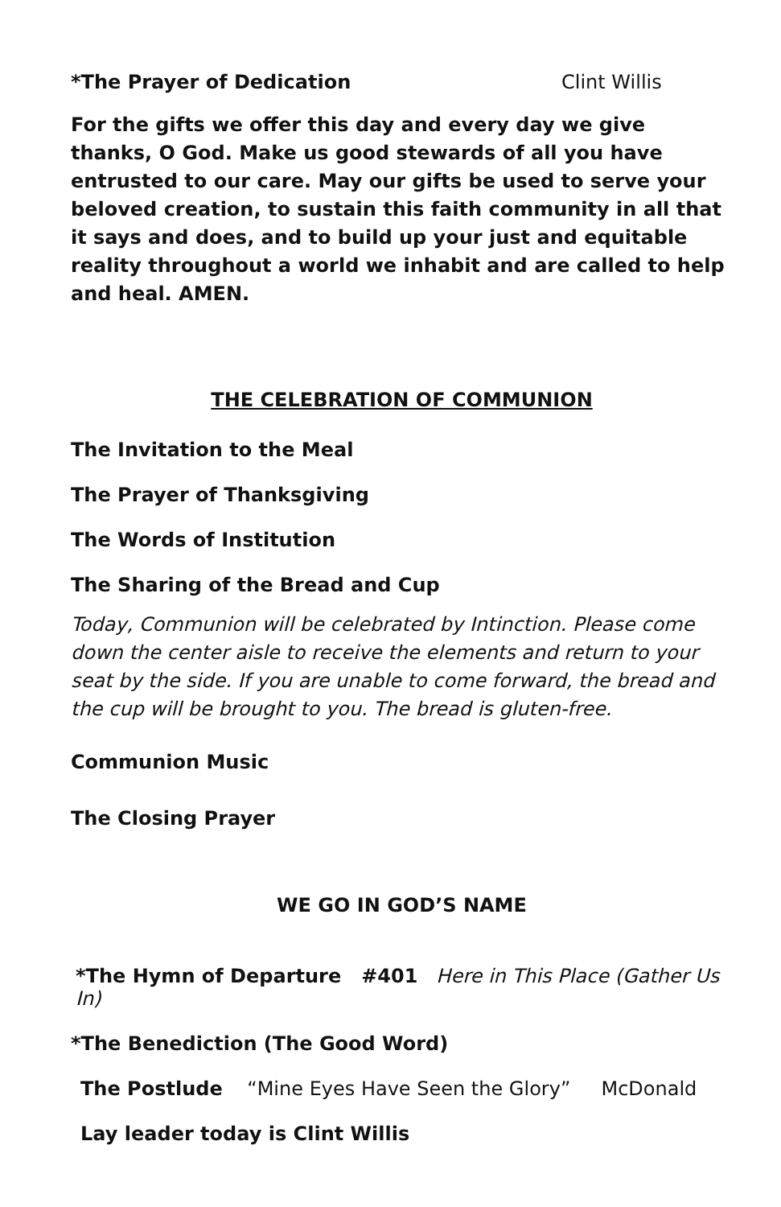*The Prayer of Dedication Clint Willis
For the gifts we offer this day and every day we give thanks, O God. Make us good stewards of all you have entrusted to our care. May our gifts be used to serve your beloved creation, to sustain this faith community in all that it says and does, and to build up your just and equitable reality throughout a world we inhabit and are called to help and heal. AMEN.
THE CELEBRATION OF COMMUNION
The Invitation to the Meal
The Prayer of Thanksgiving
The Words of Institution
The Sharing of the Bread and Cup
Today, Communion will be celebrated by Intinction. Please come down the center aisle to receive the elements and return to your seat by the side. If you are unable to come forward, the bread and the cup will be brought to you. The bread is gluten-free.
Communion Music
The Closing Prayer
WE GO IN GOD’S NAME
*The Hymn of Departure #401 Here in This Place (Gather Us In)
*The Benediction (The Good Word)
The Postlude “Mine Eyes Have Seen the Glory” McDonald
Lay leader today is Clint Willis